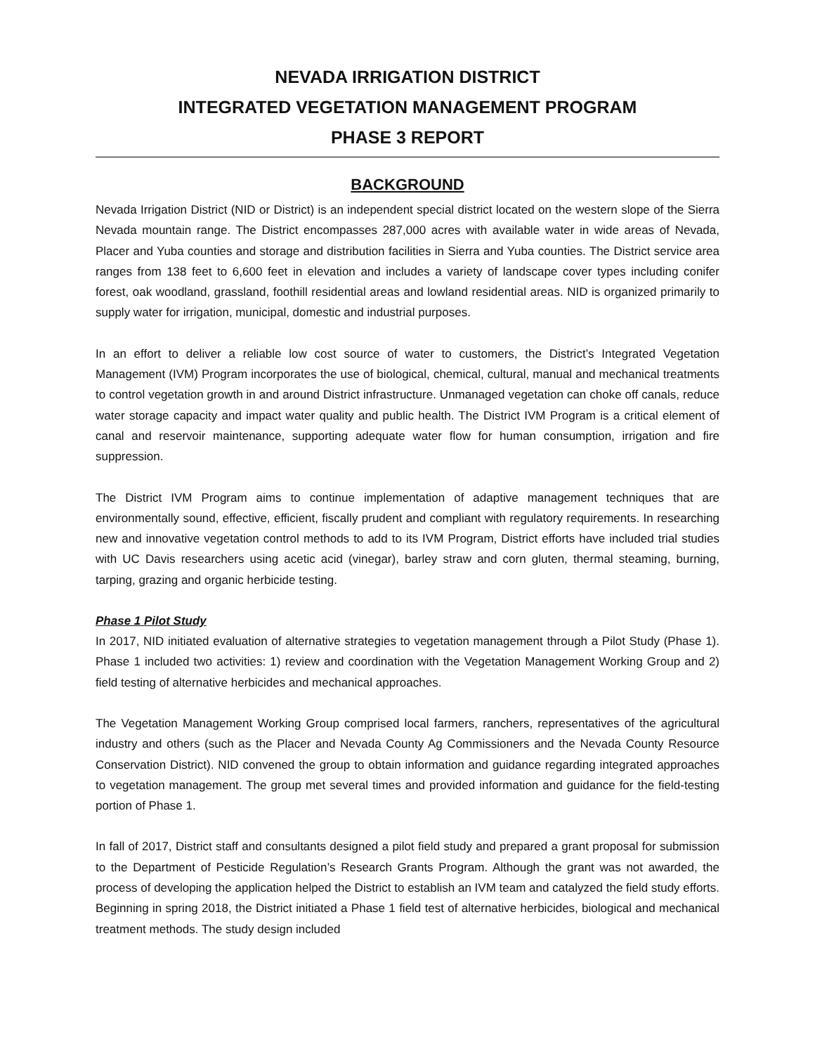NEVADA IRRIGATION DISTRICT
INTEGRATED VEGETATION MANAGEMENT PROGRAM
PHASE 3 REPORT
BACKGROUND
Nevada Irrigation District (NID or District) is an independent special district located on the western slope of the Sierra Nevada mountain range. The District encompasses 287,000 acres with available water in wide areas of Nevada, Placer and Yuba counties and storage and distribution facilities in Sierra and Yuba counties. The District service area ranges from 138 feet to 6,600 feet in elevation and includes a variety of landscape cover types including conifer forest, oak woodland, grassland, foothill residential areas and lowland residential areas. NID is organized primarily to supply water for irrigation, municipal, domestic and industrial purposes.
In an effort to deliver a reliable low cost source of water to customers, the District’s Integrated Vegetation Management (IVM) Program incorporates the use of biological, chemical, cultural, manual and mechanical treatments to control vegetation growth in and around District infrastructure. Unmanaged vegetation can choke off canals, reduce water storage capacity and impact water quality and public health. The District IVM Program is a critical element of canal and reservoir maintenance, supporting adequate water flow for human consumption, irrigation and fire suppression.
The District IVM Program aims to continue implementation of adaptive management techniques that are environmentally sound, effective, efficient, fiscally prudent and compliant with regulatory requirements. In researching new and innovative vegetation control methods to add to its IVM Program, District efforts have included trial studies with UC Davis researchers using acetic acid (vinegar), barley straw and corn gluten, thermal steaming, burning, tarping, grazing and organic herbicide testing.
Phase 1 Pilot Study
In 2017, NID initiated evaluation of alternative strategies to vegetation management through a Pilot Study (Phase 1). Phase 1 included two activities: 1) review and coordination with the Vegetation Management Working Group and 2) field testing of alternative herbicides and mechanical approaches.
The Vegetation Management Working Group comprised local farmers, ranchers, representatives of the agricultural industry and others (such as the Placer and Nevada County Ag Commissioners and the Nevada County Resource Conservation District). NID convened the group to obtain information and guidance regarding integrated approaches to vegetation management. The group met several times and provided information and guidance for the field-testing portion of Phase 1.
In fall of 2017, District staff and consultants designed a pilot field study and prepared a grant proposal for submission to the Department of Pesticide Regulation’s Research Grants Program. Although the grant was not awarded, the process of developing the application helped the District to establish an IVM team and catalyzed the field study efforts. Beginning in spring 2018, the District initiated a Phase 1 field test of alternative herbicides, biological and mechanical treatment methods. The study design included